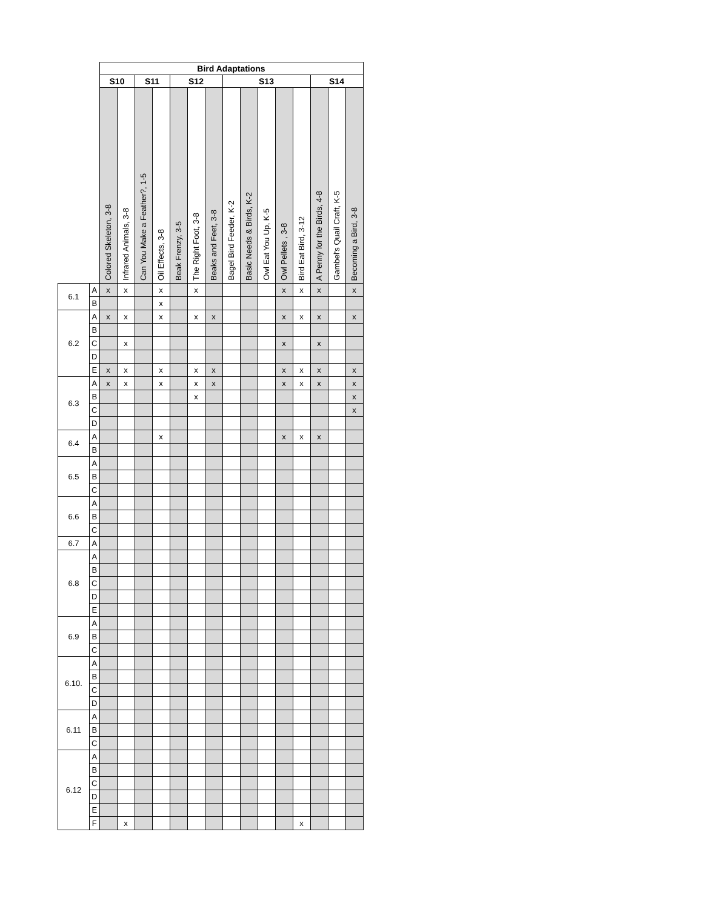| | | Bird Adaptations | | | | | | | | | | | | | | |
| | | S10 | | S11 | | S12 | | | S13 | | | | | S14 | | |
| | | Colored Skeleton, 3-8 | Infrared Animals, 3-8 | Can You Make a Feather?, 1-5 | Oil Effects, 3-8 | Beak Frenzy, 3-5 | The Right Foot, 3-8 | Beaks and Feet, 3-8 | Bagel Bird Feeder, K-2 | Basic Needs & Birds, K-2 | Owl Eat You Up, K-5 | Owl Pellets , 3-8 | Bird Eat Bird, 3-12 | A Penny for the Birds, 4-8 | Gambel's Quail Craft, K-5 | Becoming a Bird, 3-8 |
| 6.1 | A | x | x | | x | | x | | | | | x | x | x | | x |
| | B | | | | x | | | | | | | | | | | |
| 6.2 | A | x | x | | x | | x | x | | | | x | x | x | | x |
| | B | | | | | | | | | | | | | | | |
| | C | | x | | | | | | | | | x | | x | | |
| | D | | | | | | | | | | | | | | | |
| | E | x | x | | x | | x | x | | | | x | x | x | | x |
| 6.3 | A | x | x | | x | | x | x | | | | x | x | x | | x |
| | B | | | | | | x | | | | | | | | | x |
| | C | | | | | | | | | | | | | | | x |
| | D | | | | | | | | | | | | | | | |
| 6.4 | A | | | | x | | | | | | | x | x | x | | |
| | B | | | | | | | | | | | | | | | |
| 6.5 | A | | | | | | | | | | | | | | | |
| | B | | | | | | | | | | | | | | | |
| | C | | | | | | | | | | | | | | | |
| 6.6 | A | | | | | | | | | | | | | | | |
| | B | | | | | | | | | | | | | | | |
| | C | | | | | | | | | | | | | | | |
| 6.7 | A | | | | | | | | | | | | | | | |
| 6.8 | A | | | | | | | | | | | | | | | |
| | B | | | | | | | | | | | | | | | |
| | C | | | | | | | | | | | | | | | |
| | D | | | | | | | | | | | | | | | |
| | E | | | | | | | | | | | | | | | |
| 6.9 | A | | | | | | | | | | | | | | | |
| | B | | | | | | | | | | | | | | | |
| | C | | | | | | | | | | | | | | | |
| 6.10. | A | | | | | | | | | | | | | | | |
| | B | | | | | | | | | | | | | | | |
| | C | | | | | | | | | | | | | | | |
| | D | | | | | | | | | | | | | | | |
| 6.11 | A | | | | | | | | | | | | | | | |
| | B | | | | | | | | | | | | | | | |
| | C | | | | | | | | | | | | | | | |
| 6.12 | A | | | | | | | | | | | | | | | |
| | B | | | | | | | | | | | | | | | |
| | C | | | | | | | | | | | | | | | |
| | D | | | | | | | | | | | | | | | |
| | E | | | | | | | | | | | | | | | |
| | F | | x | | | | | | | | | | x | | | |